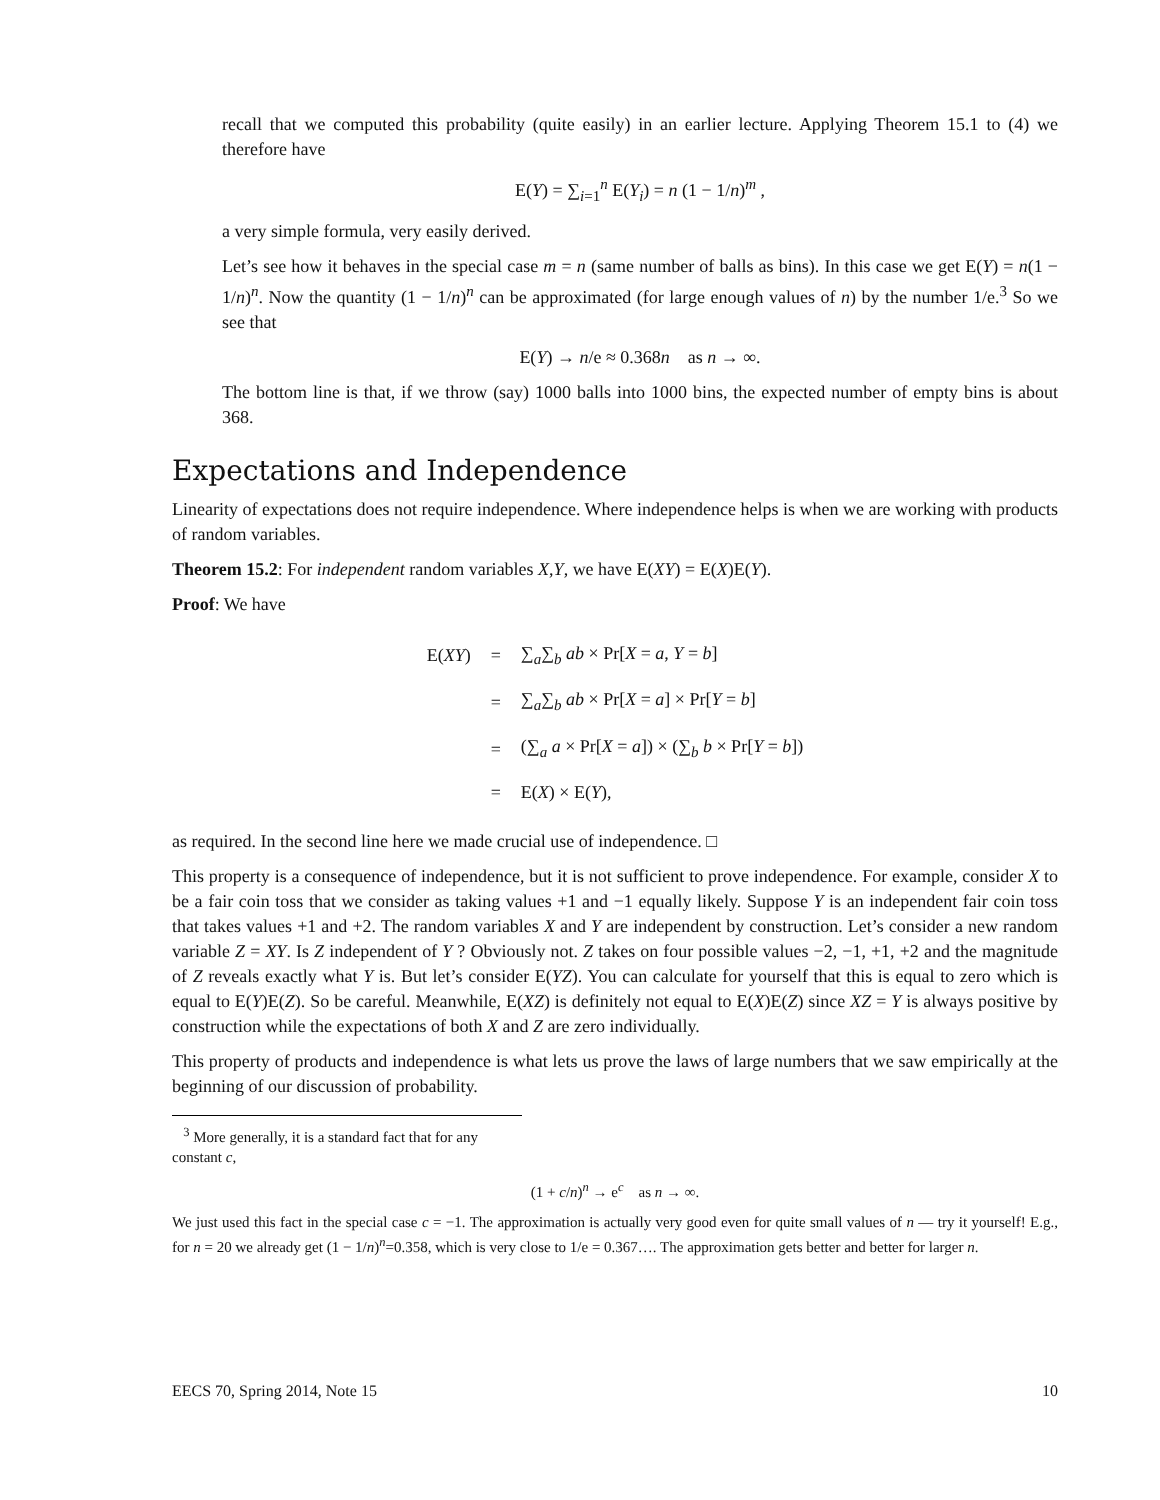recall that we computed this probability (quite easily) in an earlier lecture. Applying Theorem 15.1 to (4) we therefore have
E(Y) = ∑<sub>i=1</sub><sup>n</sup> E(Y<sub>i</sub>) = n (1 − 1/n)<sup>m</sup> ,
a very simple formula, very easily derived.
Let’s see how it behaves in the special case m = n (same number of balls as bins). In this case we get E(Y) = n(1 − 1/n)<sup>n</sup>. Now the quantity (1 − 1/n)<sup>n</sup> can be approximated (for large enough values of n) by the number 1/e.<sup>3</sup> So we see that
E(Y) → n/e ≈ 0.368n as n → ∞.
The bottom line is that, if we throw (say) 1000 balls into 1000 bins, the expected number of empty bins is about 368.
Expectations and Independence
Linearity of expectations does not require independence. Where independence helps is when we are working with products of random variables.
Theorem 15.2: For independent random variables X,Y, we have E(XY) = E(X)E(Y).
Proof: We have
| E( XY ) | = | ∑<sub>a</sub>∑<sub>b</sub> ab × Pr[ X = a , Y = b ] |
| | = | ∑<sub>a</sub>∑<sub>b</sub> ab × Pr[ X = a ] × Pr[ Y = b ] |
| | = | (∑<sub>a</sub> a × Pr[ X = a ]) × (∑<sub>b</sub> b × Pr[ Y = b ]) |
| | = | E( X ) × E( Y ), |
as required. In the second line here we made crucial use of independence. □
This property is a consequence of independence, but it is not sufficient to prove independence. For example, consider X to be a fair coin toss that we consider as taking values +1 and −1 equally likely. Suppose Y is an independent fair coin toss that takes values +1 and +2. The random variables X and Y are independent by construction. Let’s consider a new random variable Z = XY. Is Z independent of Y ? Obviously not. Z takes on four possible values −2, −1, +1, +2 and the magnitude of Z reveals exactly what Y is. But let’s consider E(YZ). You can calculate for yourself that this is equal to zero which is equal to E(Y)E(Z). So be careful. Meanwhile, E(XZ) is definitely not equal to E(X)E(Z) since XZ = Y is always positive by construction while the expectations of both X and Z are zero individually.
This property of products and independence is what lets us prove the laws of large numbers that we saw empirically at the beginning of our discussion of probability.
<sup>3</sup> More generally, it is a standard fact that for any constant c,
(1 + c/n)<sup>n</sup> → e<sup>c</sup> as n → ∞.
We just used this fact in the special case c = −1. The approximation is actually very good even for quite small values of n — try it yourself! E.g., for n = 20 we already get (1 − 1/n)<sup>n</sup>=0.358, which is very close to 1/e = 0.367…. The approximation gets better and better for larger n.
EECS 70, Spring 2014, Note 15 10